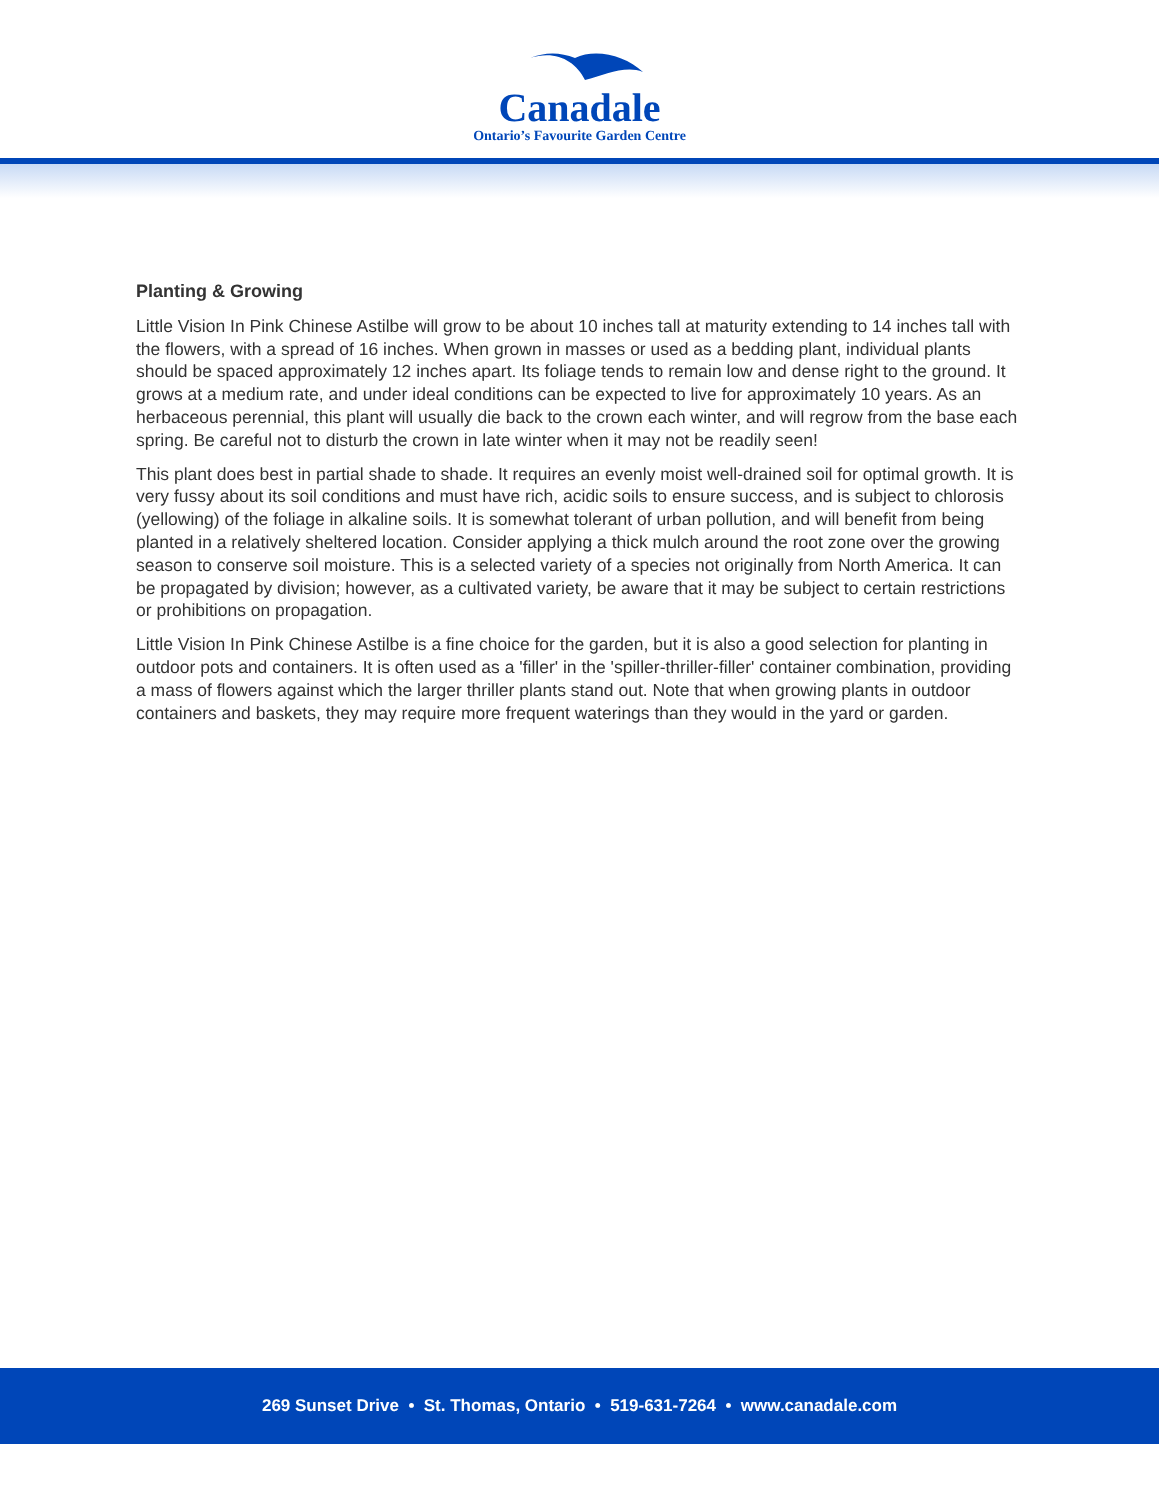Canadale
Ontario’s Favourite Garden Centre
Planting & Growing
Little Vision In Pink Chinese Astilbe will grow to be about 10 inches tall at maturity extending to 14 inches tall with the flowers, with a spread of 16 inches. When grown in masses or used as a bedding plant, individual plants should be spaced approximately 12 inches apart. Its foliage tends to remain low and dense right to the ground. It grows at a medium rate, and under ideal conditions can be expected to live for approximately 10 years. As an herbaceous perennial, this plant will usually die back to the crown each winter, and will regrow from the base each spring. Be careful not to disturb the crown in late winter when it may not be readily seen!
This plant does best in partial shade to shade. It requires an evenly moist well-drained soil for optimal growth. It is very fussy about its soil conditions and must have rich, acidic soils to ensure success, and is subject to chlorosis (yellowing) of the foliage in alkaline soils. It is somewhat tolerant of urban pollution, and will benefit from being planted in a relatively sheltered location. Consider applying a thick mulch around the root zone over the growing season to conserve soil moisture. This is a selected variety of a species not originally from North America. It can be propagated by division; however, as a cultivated variety, be aware that it may be subject to certain restrictions or prohibitions on propagation.
Little Vision In Pink Chinese Astilbe is a fine choice for the garden, but it is also a good selection for planting in outdoor pots and containers. It is often used as a 'filler' in the 'spiller-thriller-filler' container combination, providing a mass of flowers against which the larger thriller plants stand out. Note that when growing plants in outdoor containers and baskets, they may require more frequent waterings than they would in the yard or garden.
269 Sunset Drive • St. Thomas, Ontario • 519-631-7264 • www.canadale.com